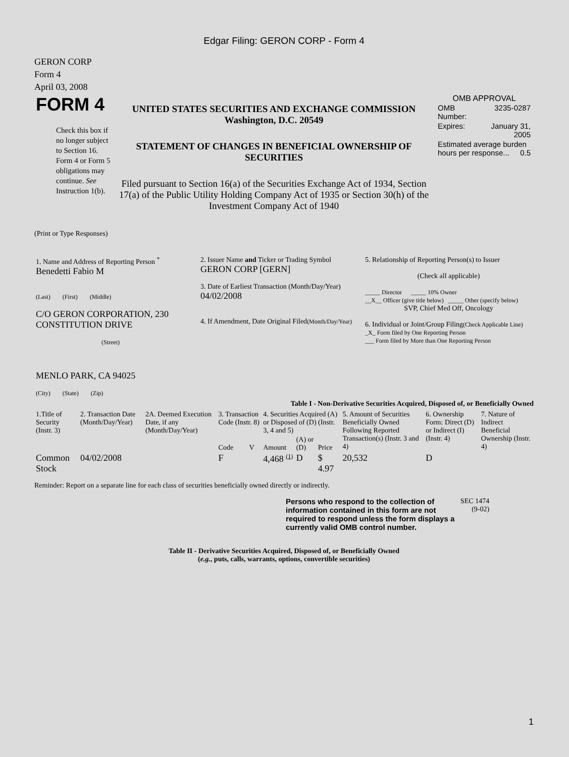Edgar Filing: GERON CORP - Form 4
GERON CORP
Form 4
April 03, 2008
| FORM 4 Check this box if no longer subject to Section 16. Form 4 or Form 5 obligations may continue. See Instruction 1(b). | UNITED STATES SECURITIES AND EXCHANGE COMMISSION Washington, D.C. 20549 STATEMENT OF CHANGES IN BENEFICIAL OWNERSHIP OF SECURITIES Filed pursuant to Section 16(a) of the Securities Exchange Act of 1934, Section 17(a) of the Public Utility Holding Company Act of 1935 or Section 30(h) of the Investment Company Act of 1940 | OMB APPROVAL / OMB Number: / 3235-0287 / / Expires: / January 31, 2005 / / Estimated average burden hours per response... 0.5 / / |
(Print or Type Responses)
| 1. Name and Address of Reporting Person <sup>*</sup> Benedetti Fabio M (Last) (First) (Middle) C/O GERON CORPORATION, 230 CONSTITUTION DRIVE (Street) MENLO PARK, CA 94025 (City) (State) (Zip) | 2. Issuer Name and Ticker or Trading Symbol GERON CORP [GERN] 3. Date of Earliest Transaction (Month/Day/Year) 04/02/2008 4. If Amendment, Date Original Filed (Month/Day/Year) | 5. Relationship of Reporting Person(s) to Issuer (Check all applicable) _____ Director _____ 10% Owner __X__ Officer (give title below) _____ Other (specify below) SVP, Chief Med Off, Oncology 6. Individual or Joint/Group Filing (Check Applicable Line) _X_ Form filed by One Reporting Person ___ Form filed by More than One Reporting Person |
Table I - Non-Derivative Securities Acquired, Disposed of, or Beneficially Owned
| 1.Title of Security (Instr. 3) | 2. Transaction Date (Month/Day/Year) | 2A. Deemed Execution Date, if any (Month/Day/Year) | 3. Transaction Code (Instr. 8) | | 4. Securities Acquired (A) or Disposed of (D) (Instr. 3, 4 and 5) | | | 5. Amount of Securities Beneficially Owned Following Reported Transaction(s) (Instr. 3 and 4) | 6. Ownership Form: Direct (D) or Indirect (I) (Instr. 4) | 7. Nature of Indirect Beneficial Ownership (Instr. 4) |
| --- | --- | --- | --- | --- | --- | --- | --- | --- | --- | --- |
| | | | Code | V | Amount | (A) or (D) | Price | | | |
| Common Stock | 04/02/2008 | | F | | 4,468 <sup>(1)</sup> | D | $ 4.97 | 20,532 | D | |
Reminder: Report on a separate line for each class of securities beneficially owned directly or indirectly.
| Persons who respond to the collection of information contained in this form are not required to respond unless the form displays a currently valid OMB control number. | SEC 1474 (9-02) |
Table II - Derivative Securities Acquired, Disposed of, or Beneficially Owned
(e.g., puts, calls, warrants, options, convertible securities)
1